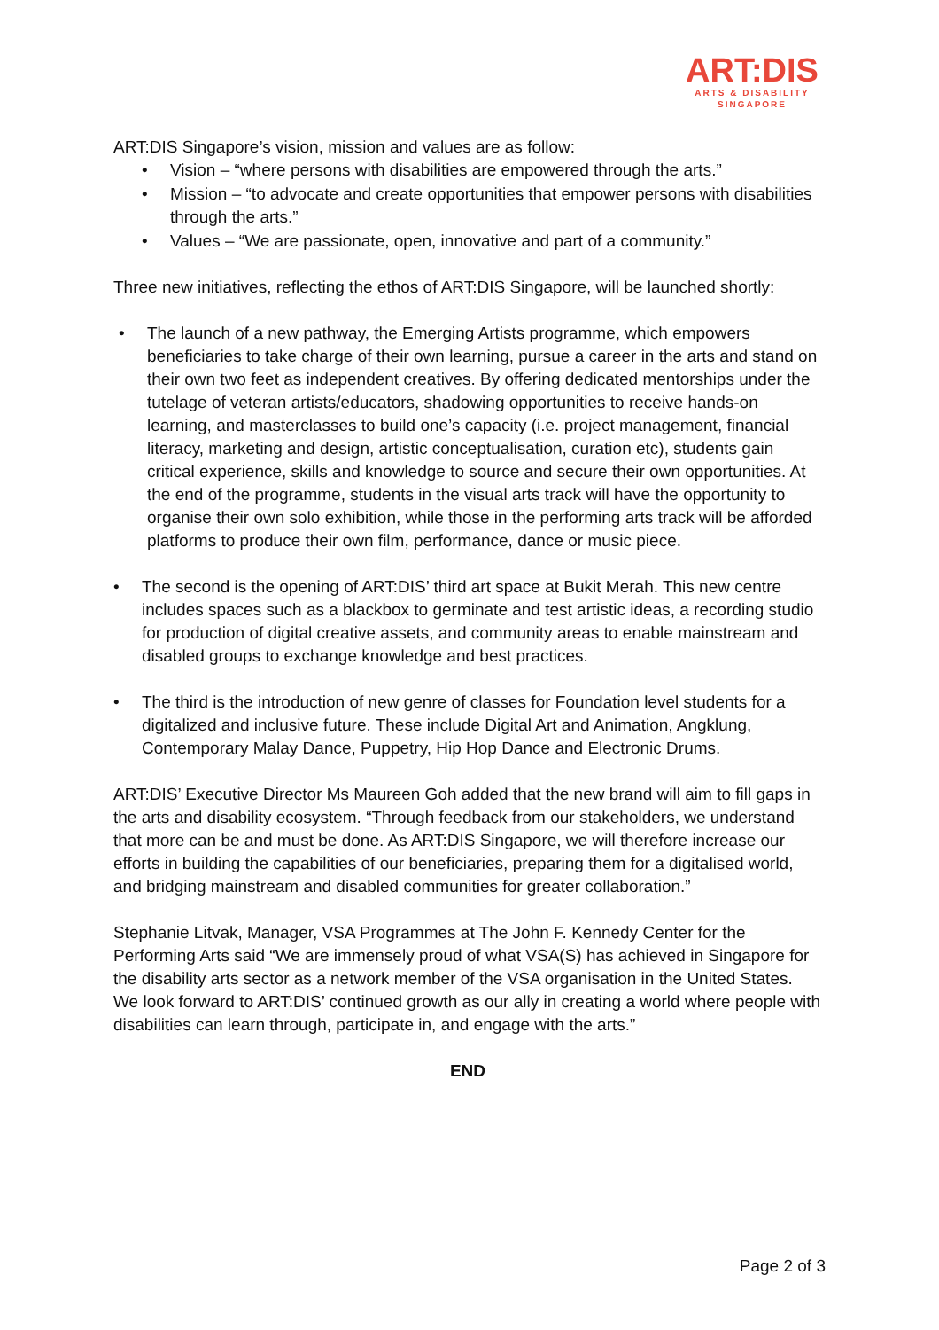ART:DIS
ARTS & DISABILITY
SINGAPORE
ART:DIS Singapore’s vision, mission and values are as follow:
• Vision – “where persons with disabilities are empowered through the arts.”
• Mission – “to advocate and create opportunities that empower persons with disabilities through the arts.”
• Values – “We are passionate, open, innovative and part of a community.”
Three new initiatives, reflecting the ethos of ART:DIS Singapore, will be launched shortly:
• The launch of a new pathway, the Emerging Artists programme, which empowers beneficiaries to take charge of their own learning, pursue a career in the arts and stand on their own two feet as independent creatives. By offering dedicated mentorships under the tutelage of veteran artists/educators, shadowing opportunities to receive hands-on learning, and masterclasses to build one’s capacity (i.e. project management, financial literacy, marketing and design, artistic conceptualisation, curation etc), students gain critical experience, skills and knowledge to source and secure their own opportunities. At the end of the programme, students in the visual arts track will have the opportunity to organise their own solo exhibition, while those in the performing arts track will be afforded platforms to produce their own film, performance, dance or music piece.
• The second is the opening of ART:DIS’ third art space at Bukit Merah. This new centre includes spaces such as a blackbox to germinate and test artistic ideas, a recording studio for production of digital creative assets, and community areas to enable mainstream and disabled groups to exchange knowledge and best practices.
• The third is the introduction of new genre of classes for Foundation level students for a digitalized and inclusive future. These include Digital Art and Animation, Angklung, Contemporary Malay Dance, Puppetry, Hip Hop Dance and Electronic Drums.
ART:DIS’ Executive Director Ms Maureen Goh added that the new brand will aim to fill gaps in the arts and disability ecosystem. “Through feedback from our stakeholders, we understand that more can be and must be done. As ART:DIS Singapore, we will therefore increase our efforts in building the capabilities of our beneficiaries, preparing them for a digitalised world, and bridging mainstream and disabled communities for greater collaboration.”
Stephanie Litvak, Manager, VSA Programmes at The John F. Kennedy Center for the Performing Arts said “We are immensely proud of what VSA(S) has achieved in Singapore for the disability arts sector as a network member of the VSA organisation in the United States. We look forward to ART:DIS’ continued growth as our ally in creating a world where people with disabilities can learn through, participate in, and engage with the arts.”
END
Page 2 of 3